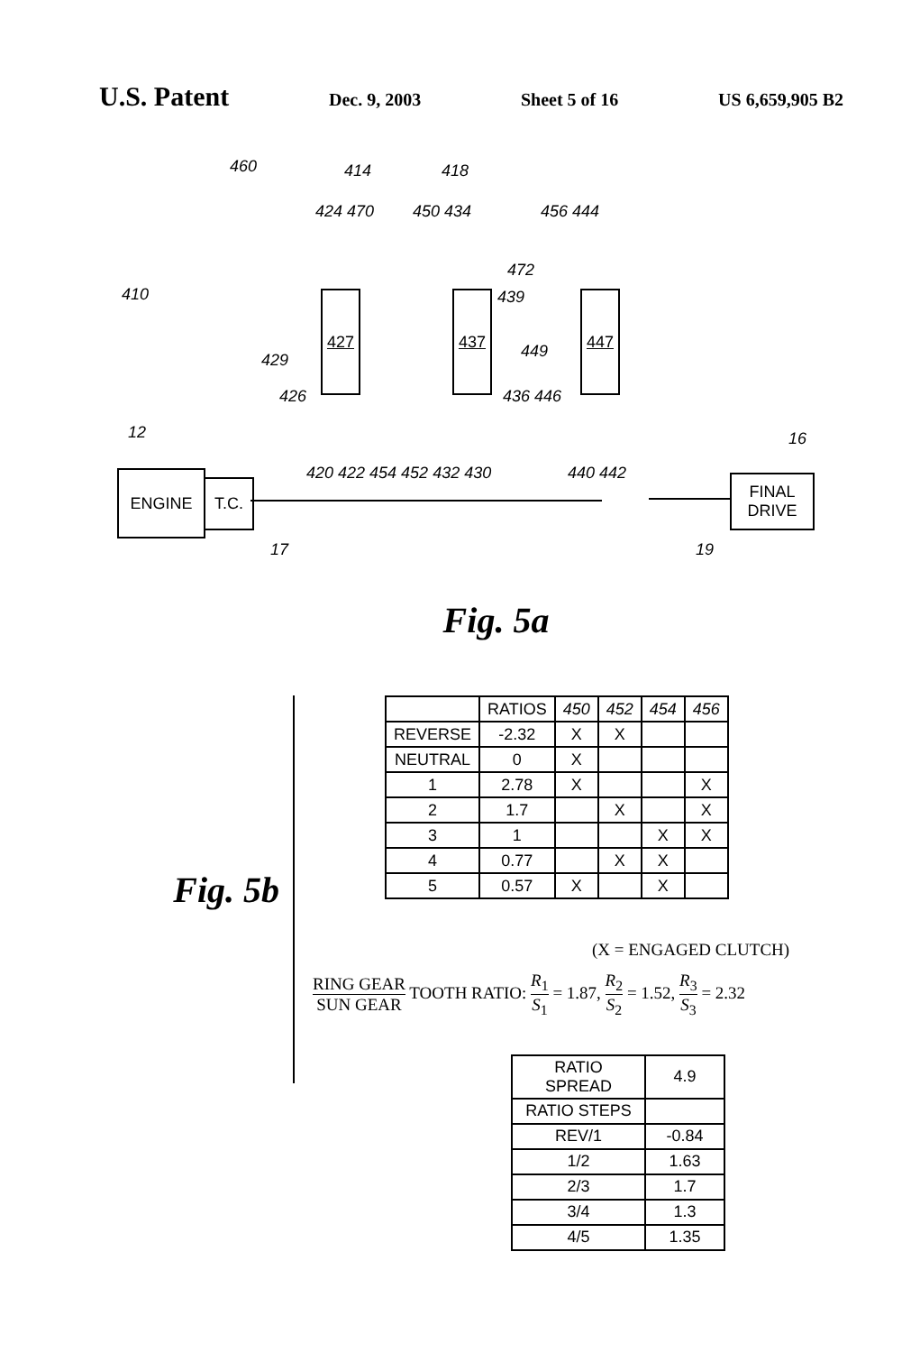U.S. Patent
Dec. 9, 2003 Sheet 5 of 16 US 6,659,905 B2
460 414 418
424 470 450 434 456 444
472
439 410 427 437 447
429 449
426 436 446
12 16
420 422 454 452 432 430 440 442
ENGINE T.C.
FINAL
DRIVE
17 19
Fig. 5a
Fig. 5b
| | RATIOS | 450 | 452 | 454 | 456 |
| --- | --- | --- | --- | --- | --- |
| REVERSE | -2.32 | X | X | | |
| NEUTRAL | 0 | X | | | |
| 1 | 2.78 | X | | | X |
| 2 | 1.7 | | X | | X |
| 3 | 1 | | | X | X |
| 4 | 0.77 | | X | X | |
| 5 | 0.57 | X | | X | |
(X = ENGAGED CLUTCH)
RING GEAR SUN GEAR TOOTH RATIO: R<sub>1</sub> S<sub>1</sub> = 1.87, R<sub>2</sub> S<sub>2</sub> = 1.52, R<sub>3</sub> S<sub>3</sub> = 2.32
| RATIO SPREAD | 4.9 |
| RATIO STEPS | |
| REV/1 | -0.84 |
| 1/2 | 1.63 |
| 2/3 | 1.7 |
| 3/4 | 1.3 |
| 4/5 | 1.35 |